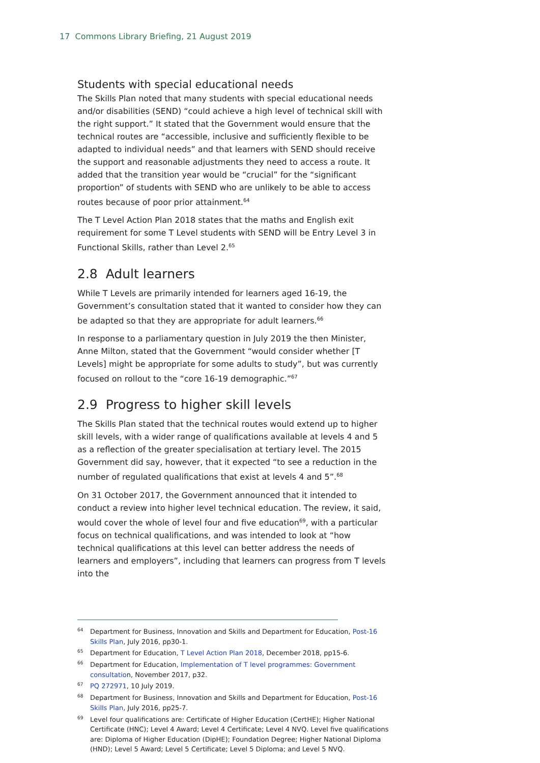17 Commons Library Briefing, 21 August 2019
Students with special educational needs
The Skills Plan noted that many students with special educational needs and/or disabilities (SEND) “could achieve a high level of technical skill with the right support.” It stated that the Government would ensure that the technical routes are “accessible, inclusive and sufficiently flexible to be adapted to individual needs” and that learners with SEND should receive the support and reasonable adjustments they need to access a route. It added that the transition year would be “crucial” for the “significant proportion” of students with SEND who are unlikely to be able to access routes because of poor prior attainment.<sup>64</sup>
The T Level Action Plan 2018 states that the maths and English exit requirement for some T Level students with SEND will be Entry Level 3 in Functional Skills, rather than Level 2.<sup>65</sup>
2.8 Adult learners
While T Levels are primarily intended for learners aged 16-19, the Government’s consultation stated that it wanted to consider how they can be adapted so that they are appropriate for adult learners.<sup>66</sup>
In response to a parliamentary question in July 2019 the then Minister, Anne Milton, stated that the Government “would consider whether [T Levels] might be appropriate for some adults to study”, but was currently focused on rollout to the “core 16-19 demographic.”<sup>67</sup>
2.9 Progress to higher skill levels
The Skills Plan stated that the technical routes would extend up to higher skill levels, with a wider range of qualifications available at levels 4 and 5 as a reflection of the greater specialisation at tertiary level. The 2015 Government did say, however, that it expected “to see a reduction in the number of regulated qualifications that exist at levels 4 and 5”.<sup>68</sup>
On 31 October 2017, the Government announced that it intended to conduct a review into higher level technical education. The review, it said, would cover the whole of level four and five education<sup>69</sup>, with a particular focus on technical qualifications, and was intended to look at “how technical qualifications at this level can better address the needs of learners and employers”, including that learners can progress from T levels into the
<sup>64</sup> Department for Business, Innovation and Skills and Department for Education, Post-16 Skills Plan, July 2016, pp30-1.
<sup>65</sup> Department for Education, T Level Action Plan 2018, December 2018, pp15-6.
<sup>66</sup> Department for Education, Implementation of T level programmes: Government consultation, November 2017, p32.
<sup>67</sup>PQ 272971, 10 July 2019.
<sup>68</sup> Department for Business, Innovation and Skills and Department for Education, Post-16 Skills Plan, July 2016, pp25-7.
<sup>69</sup> Level four qualifications are: Certificate of Higher Education (CertHE); Higher National Certificate (HNC); Level 4 Award; Level 4 Certificate; Level 4 NVQ. Level five qualifications are: Diploma of Higher Education (DipHE); Foundation Degree; Higher National Diploma (HND); Level 5 Award; Level 5 Certificate; Level 5 Diploma; and Level 5 NVQ.